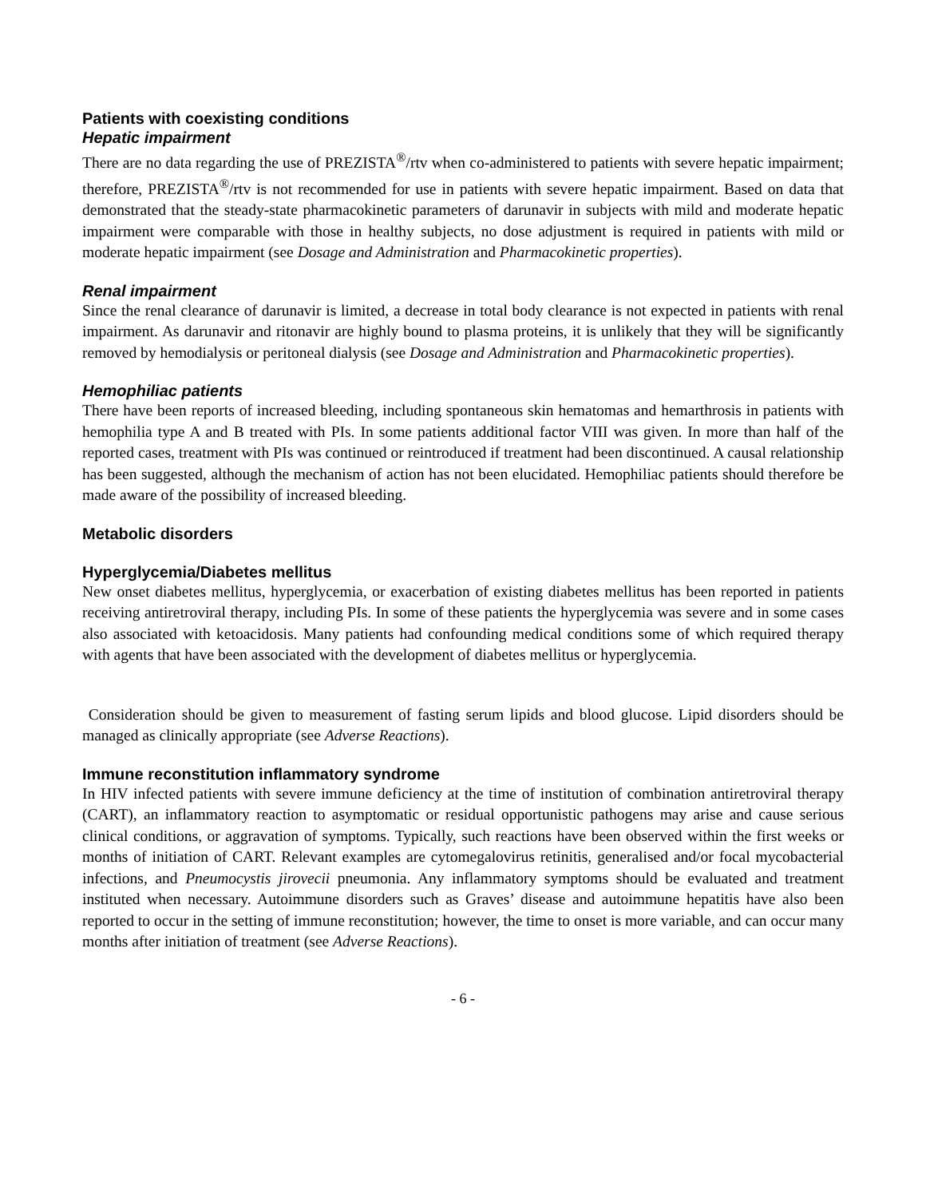Patients with coexisting conditions
Hepatic impairment
There are no data regarding the use of PREZISTA<sup>®</sup>/rtv when co-administered to patients with severe hepatic impairment; therefore, PREZISTA<sup>®</sup>/rtv is not recommended for use in patients with severe hepatic impairment. Based on data that demonstrated that the steady-state pharmacokinetic parameters of darunavir in subjects with mild and moderate hepatic impairment were comparable with those in healthy subjects, no dose adjustment is required in patients with mild or moderate hepatic impairment (see Dosage and Administration and Pharmacokinetic properties).
Renal impairment
Since the renal clearance of darunavir is limited, a decrease in total body clearance is not expected in patients with renal impairment. As darunavir and ritonavir are highly bound to plasma proteins, it is unlikely that they will be significantly removed by hemodialysis or peritoneal dialysis (see Dosage and Administration and Pharmacokinetic properties).
Hemophiliac patients
There have been reports of increased bleeding, including spontaneous skin hematomas and hemarthrosis in patients with hemophilia type A and B treated with PIs. In some patients additional factor VIII was given. In more than half of the reported cases, treatment with PIs was continued or reintroduced if treatment had been discontinued. A causal relationship has been suggested, although the mechanism of action has not been elucidated. Hemophiliac patients should therefore be made aware of the possibility of increased bleeding.
Metabolic disorders
Hyperglycemia/Diabetes mellitus
New onset diabetes mellitus, hyperglycemia, or exacerbation of existing diabetes mellitus has been reported in patients receiving antiretroviral therapy, including PIs. In some of these patients the hyperglycemia was severe and in some cases also associated with ketoacidosis. Many patients had confounding medical conditions some of which required therapy with agents that have been associated with the development of diabetes mellitus or hyperglycemia.
Consideration should be given to measurement of fasting serum lipids and blood glucose. Lipid disorders should be managed as clinically appropriate (see Adverse Reactions).
Immune reconstitution inflammatory syndrome
In HIV infected patients with severe immune deficiency at the time of institution of combination antiretroviral therapy (CART), an inflammatory reaction to asymptomatic or residual opportunistic pathogens may arise and cause serious clinical conditions, or aggravation of symptoms. Typically, such reactions have been observed within the first weeks or months of initiation of CART. Relevant examples are cytomegalovirus retinitis, generalised and/or focal mycobacterial infections, and Pneumocystis jirovecii pneumonia. Any inflammatory symptoms should be evaluated and treatment instituted when necessary. Autoimmune disorders such as Graves’ disease and autoimmune hepatitis have also been reported to occur in the setting of immune reconstitution; however, the time to onset is more variable, and can occur many months after initiation of treatment (see Adverse Reactions).
- 6 -